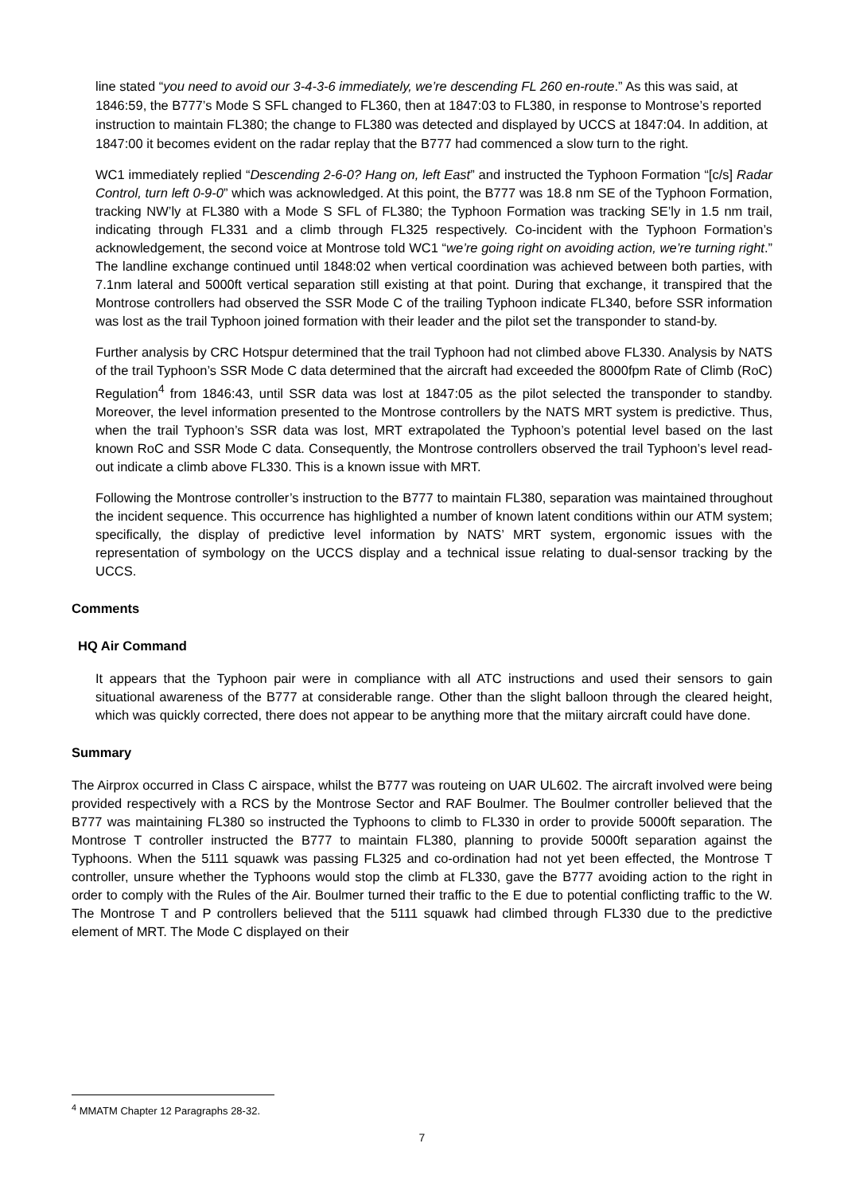line stated “you need to avoid our 3-4-3-6 immediately, we’re descending FL 260 en-route.” As this was said, at 1846:59, the B777’s Mode S SFL changed to FL360, then at 1847:03 to FL380, in response to Montrose’s reported instruction to maintain FL380; the change to FL380 was detected and displayed by UCCS at 1847:04. In addition, at 1847:00 it becomes evident on the radar replay that the B777 had commenced a slow turn to the right.
WC1 immediately replied “Descending 2-6-0? Hang on, left East” and instructed the Typhoon Formation “[c/s] Radar Control, turn left 0-9-0” which was acknowledged. At this point, the B777 was 18.8 nm SE of the Typhoon Formation, tracking NW’ly at FL380 with a Mode S SFL of FL380; the Typhoon Formation was tracking SE’ly in 1.5 nm trail, indicating through FL331 and a climb through FL325 respectively. Co-incident with the Typhoon Formation’s acknowledgement, the second voice at Montrose told WC1 “we’re going right on avoiding action, we’re turning right.” The landline exchange continued until 1848:02 when vertical coordination was achieved between both parties, with 7.1nm lateral and 5000ft vertical separation still existing at that point. During that exchange, it transpired that the Montrose controllers had observed the SSR Mode C of the trailing Typhoon indicate FL340, before SSR information was lost as the trail Typhoon joined formation with their leader and the pilot set the transponder to stand-by.
Further analysis by CRC Hotspur determined that the trail Typhoon had not climbed above FL330. Analysis by NATS of the trail Typhoon’s SSR Mode C data determined that the aircraft had exceeded the 8000fpm Rate of Climb (RoC) Regulation<sup>4</sup> from 1846:43, until SSR data was lost at 1847:05 as the pilot selected the transponder to standby. Moreover, the level information presented to the Montrose controllers by the NATS MRT system is predictive. Thus, when the trail Typhoon’s SSR data was lost, MRT extrapolated the Typhoon’s potential level based on the last known RoC and SSR Mode C data. Consequently, the Montrose controllers observed the trail Typhoon’s level read-out indicate a climb above FL330. This is a known issue with MRT.
Following the Montrose controller’s instruction to the B777 to maintain FL380, separation was maintained throughout the incident sequence. This occurrence has highlighted a number of known latent conditions within our ATM system; specifically, the display of predictive level information by NATS’ MRT system, ergonomic issues with the representation of symbology on the UCCS display and a technical issue relating to dual-sensor tracking by the UCCS.
Comments
HQ Air Command
It appears that the Typhoon pair were in compliance with all ATC instructions and used their sensors to gain situational awareness of the B777 at considerable range. Other than the slight balloon through the cleared height, which was quickly corrected, there does not appear to be anything more that the miitary aircraft could have done.
Summary
The Airprox occurred in Class C airspace, whilst the B777 was routeing on UAR UL602. The aircraft involved were being provided respectively with a RCS by the Montrose Sector and RAF Boulmer. The Boulmer controller believed that the B777 was maintaining FL380 so instructed the Typhoons to climb to FL330 in order to provide 5000ft separation. The Montrose T controller instructed the B777 to maintain FL380, planning to provide 5000ft separation against the Typhoons. When the 5111 squawk was passing FL325 and co-ordination had not yet been effected, the Montrose T controller, unsure whether the Typhoons would stop the climb at FL330, gave the B777 avoiding action to the right in order to comply with the Rules of the Air. Boulmer turned their traffic to the E due to potential conflicting traffic to the W. The Montrose T and P controllers believed that the 5111 squawk had climbed through FL330 due to the predictive element of MRT. The Mode C displayed on their
<sup>4</sup> MMATM Chapter 12 Paragraphs 28-32.
7